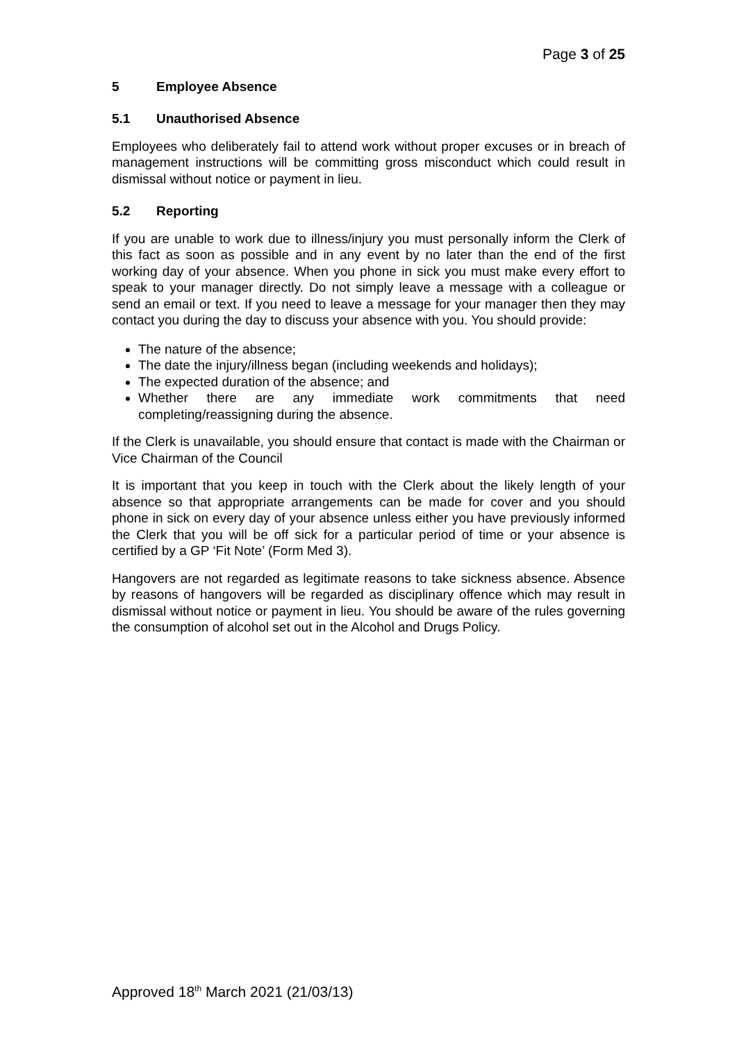Page 3 of 25
5 Employee Absence
5.1 Unauthorised Absence
Employees who deliberately fail to attend work without proper excuses or in breach of management instructions will be committing gross misconduct which could result in dismissal without notice or payment in lieu.
5.2 Reporting
If you are unable to work due to illness/injury you must personally inform the Clerk of this fact as soon as possible and in any event by no later than the end of the first working day of your absence. When you phone in sick you must make every effort to speak to your manager directly. Do not simply leave a message with a colleague or send an email or text. If you need to leave a message for your manager then they may contact you during the day to discuss your absence with you. You should provide:
The nature of the absence;
The date the injury/illness began (including weekends and holidays);
The expected duration of the absence; and
Whether there are any immediate work commitments that need completing/reassigning during the absence.
If the Clerk is unavailable, you should ensure that contact is made with the Chairman or Vice Chairman of the Council
It is important that you keep in touch with the Clerk about the likely length of your absence so that appropriate arrangements can be made for cover and you should phone in sick on every day of your absence unless either you have previously informed the Clerk that you will be off sick for a particular period of time or your absence is certified by a GP ‘Fit Note’ (Form Med 3).
Hangovers are not regarded as legitimate reasons to take sickness absence. Absence by reasons of hangovers will be regarded as disciplinary offence which may result in dismissal without notice or payment in lieu. You should be aware of the rules governing the consumption of alcohol set out in the Alcohol and Drugs Policy.
Approved 18<sup>th</sup> March 2021 (21/03/13)